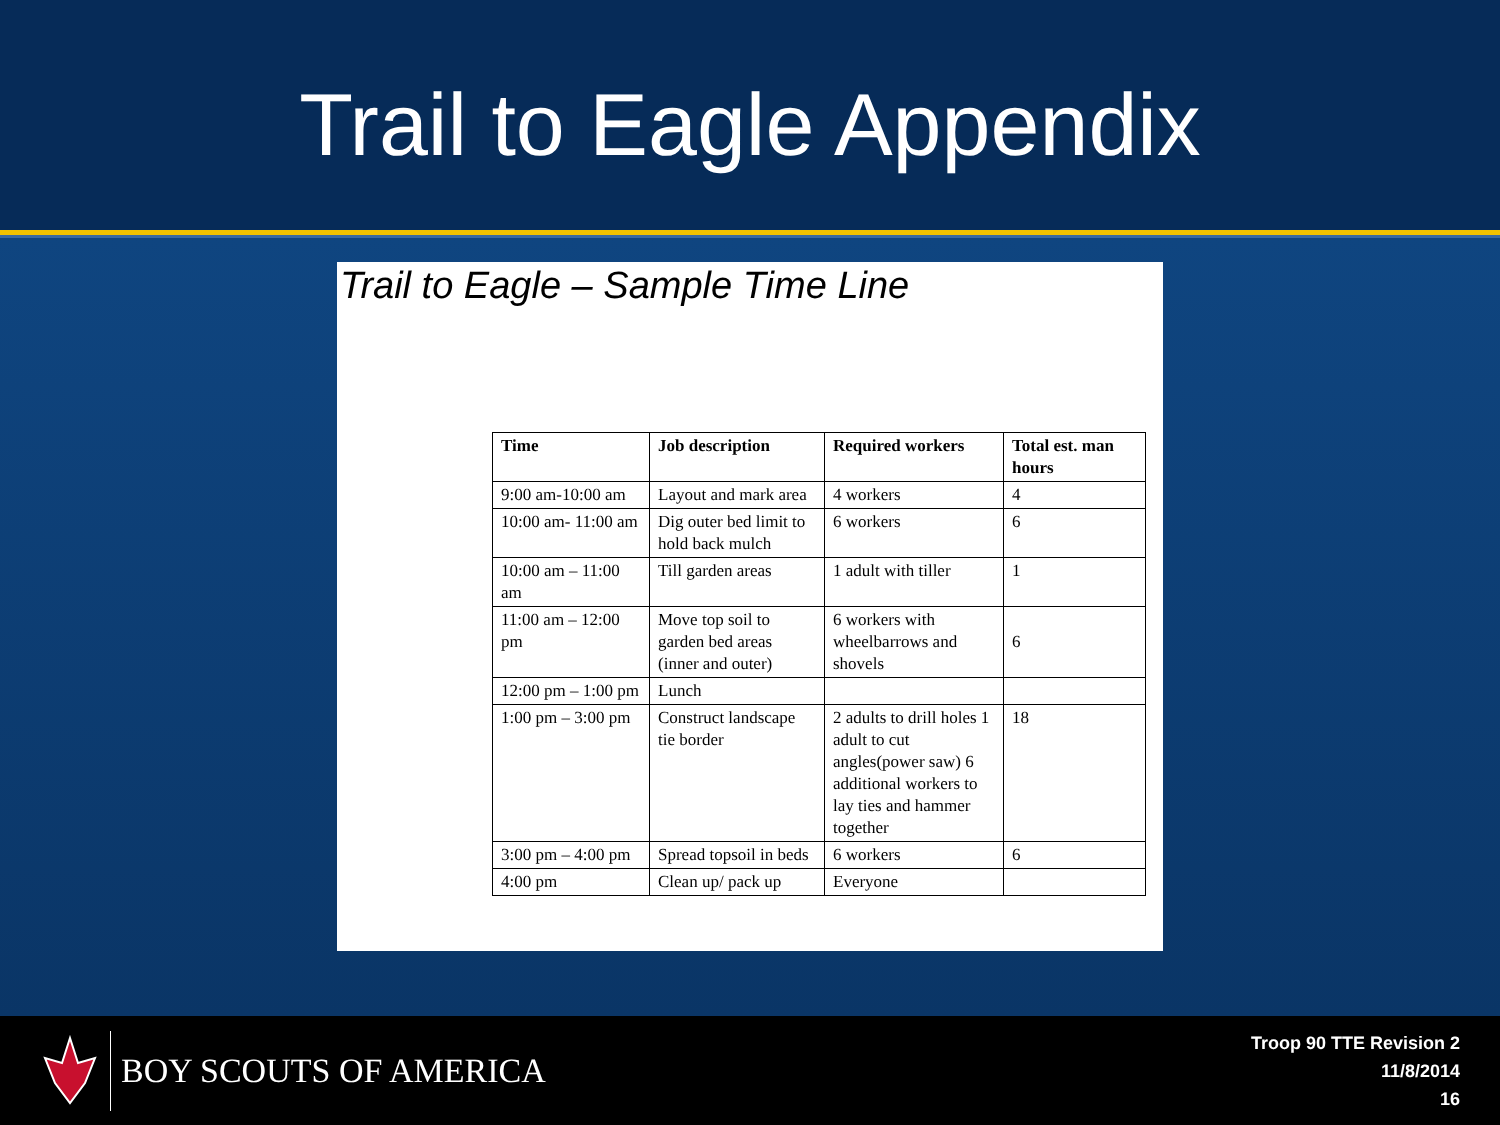Trail to Eagle Appendix
Trail to Eagle – Sample Time Line
| Time | Job description | Required workers | Total est. man hours |
| --- | --- | --- | --- |
| 9:00 am-10:00 am | Layout and mark area | 4 workers | 4 |
| 10:00 am- 11:00 am | Dig outer bed limit to hold back mulch | 6 workers | 6 |
| 10:00 am – 11:00 am | Till garden areas | 1 adult with tiller | 1 |
| 11:00 am – 12:00 pm | Move top soil to garden bed areas (inner and outer) | 6 workers with wheelbarrows and shovels | 6 |
| 12:00 pm – 1:00 pm | Lunch | | |
| 1:00 pm – 3:00 pm | Construct landscape tie border | 2 adults to drill holes 1 adult to cut angles(power saw) 6 additional workers to lay ties and hammer together | 18 |
| 3:00 pm – 4:00 pm | Spread topsoil in beds | 6 workers | 6 |
| 4:00 pm | Clean up/ pack up | Everyone | |
BOY SCOUTS OF AMERICA
Troop 90 TTE Revision 2
11/8/2014
16